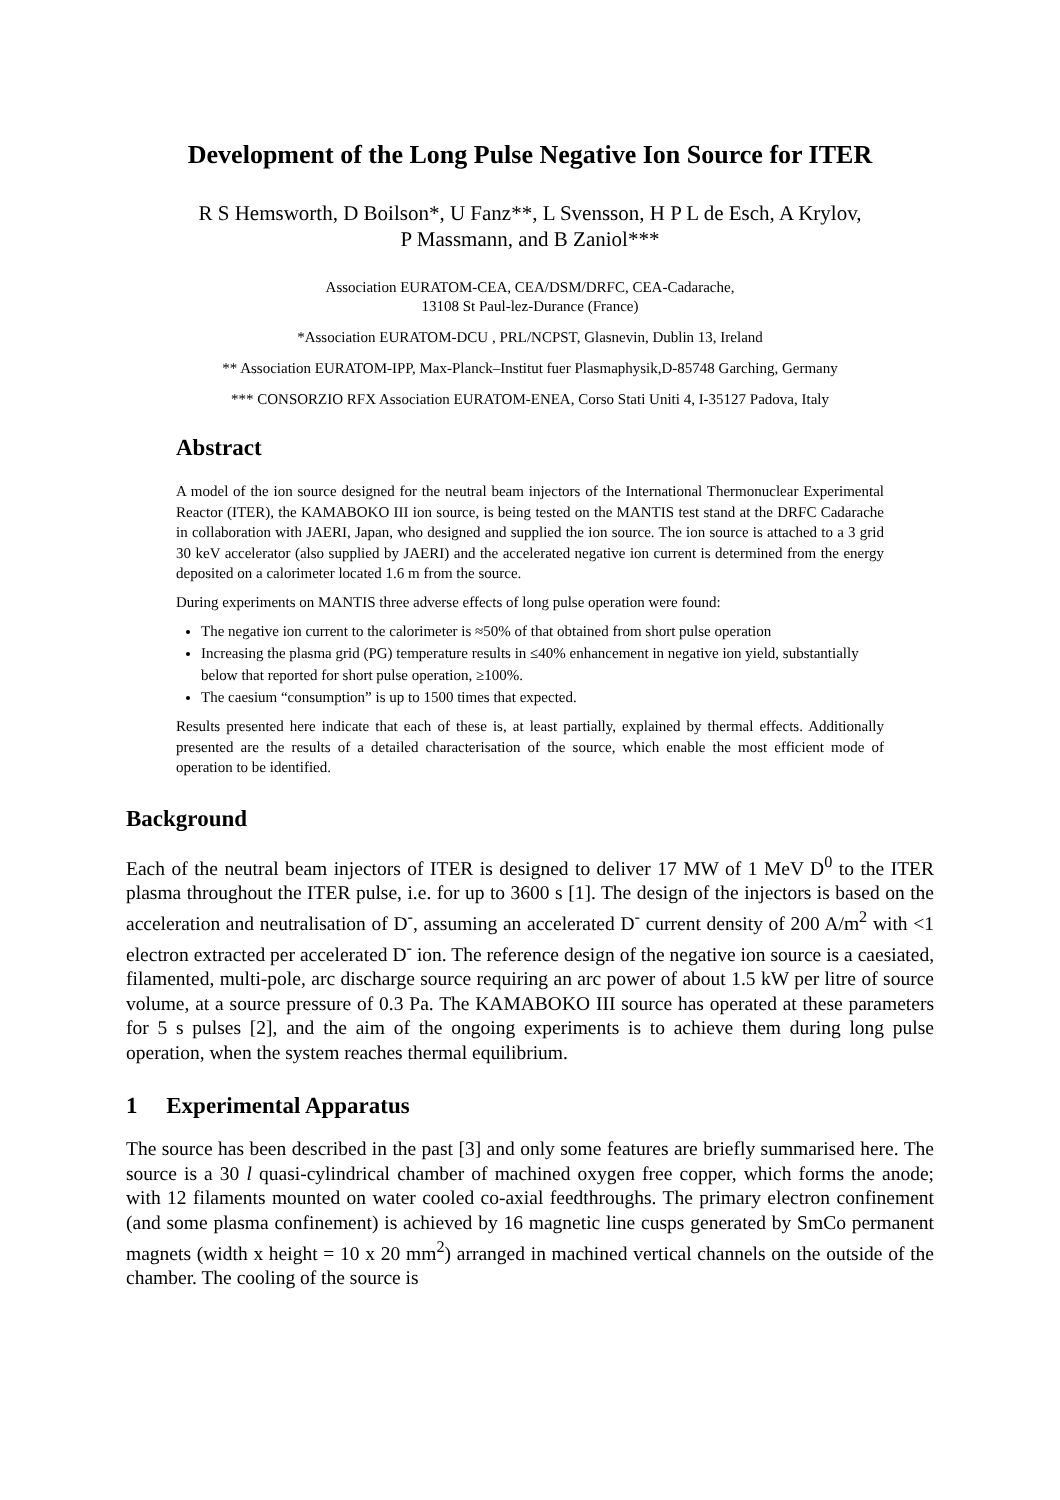Development of the Long Pulse Negative Ion Source for ITER
R S Hemsworth, D Boilson*, U Fanz**, L Svensson, H P L de Esch, A Krylov,
P Massmann, and B Zaniol***
Association EURATOM-CEA, CEA/DSM/DRFC, CEA-Cadarache,
13108 St Paul-lez-Durance (France)
*Association EURATOM-DCU , PRL/NCPST, Glasnevin, Dublin 13, Ireland
** Association EURATOM-IPP, Max-Planck–Institut fuer Plasmaphysik,D-85748 Garching, Germany
*** CONSORZIO RFX Association EURATOM-ENEA, Corso Stati Uniti 4, I-35127 Padova, Italy
Abstract
A model of the ion source designed for the neutral beam injectors of the International Thermonuclear Experimental Reactor (ITER), the KAMABOKO III ion source, is being tested on the MANTIS test stand at the DRFC Cadarache in collaboration with JAERI, Japan, who designed and supplied the ion source. The ion source is attached to a 3 grid 30 keV accelerator (also supplied by JAERI) and the accelerated negative ion current is determined from the energy deposited on a calorimeter located 1.6 m from the source.
During experiments on MANTIS three adverse effects of long pulse operation were found:
The negative ion current to the calorimeter is ≈50% of that obtained from short pulse operation
Increasing the plasma grid (PG) temperature results in ≤40% enhancement in negative ion yield, substantially below that reported for short pulse operation, ≥100%.
The caesium “consumption” is up to 1500 times that expected.
Results presented here indicate that each of these is, at least partially, explained by thermal effects. Additionally presented are the results of a detailed characterisation of the source, which enable the most efficient mode of operation to be identified.
Background
Each of the neutral beam injectors of ITER is designed to deliver 17 MW of 1 MeV D<sup>0</sup> to the ITER plasma throughout the ITER pulse, i.e. for up to 3600 s [1]. The design of the injectors is based on the acceleration and neutralisation of D<sup>-</sup>, assuming an accelerated D<sup>-</sup> current density of 200 A/m<sup>2</sup> with <1 electron extracted per accelerated D<sup>-</sup> ion. The reference design of the negative ion source is a caesiated, filamented, multi-pole, arc discharge source requiring an arc power of about 1.5 kW per litre of source volume, at a source pressure of 0.3 Pa. The KAMABOKO III source has operated at these parameters for 5 s pulses [2], and the aim of the ongoing experiments is to achieve them during long pulse operation, when the system reaches thermal equilibrium.
1 Experimental Apparatus
The source has been described in the past [3] and only some features are briefly summarised here. The source is a 30 l quasi-cylindrical chamber of machined oxygen free copper, which forms the anode; with 12 filaments mounted on water cooled co-axial feedthroughs. The primary electron confinement (and some plasma confinement) is achieved by 16 magnetic line cusps generated by SmCo permanent magnets (width x height = 10 x 20 mm<sup>2</sup>) arranged in machined vertical channels on the outside of the chamber. The cooling of the source is